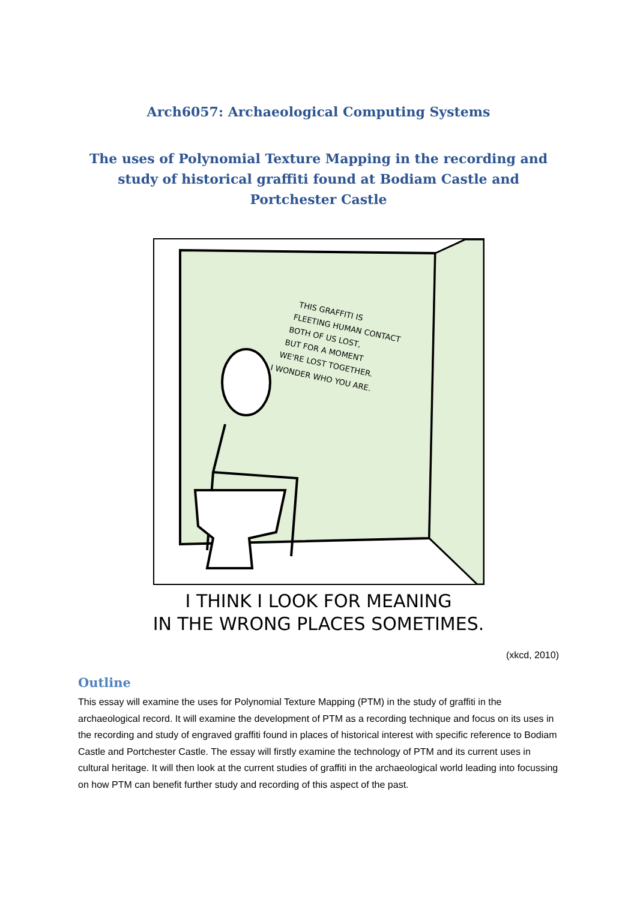Arch6057: Archaeological Computing Systems
The uses of Polynomial Texture Mapping in the recording and study of historical graffiti found at Bodiam Castle and Portchester Castle
THIS GRAFFITI IS
FLEETING HUMAN CONTACT
BOTH OF US LOST,
BUT FOR A MOMENT
WE'RE LOST TOGETHER.
I WONDER WHO YOU ARE.
I THINK I LOOK FOR MEANING
IN THE WRONG PLACES SOMETIMES.
(xkcd, 2010)
Outline
This essay will examine the uses for Polynomial Texture Mapping (PTM) in the study of graffiti in the archaeological record. It will examine the development of PTM as a recording technique and focus on its uses in the recording and study of engraved graffiti found in places of historical interest with specific reference to Bodiam Castle and Portchester Castle. The essay will firstly examine the technology of PTM and its current uses in cultural heritage. It will then look at the current studies of graffiti in the archaeological world leading into focussing on how PTM can benefit further study and recording of this aspect of the past.